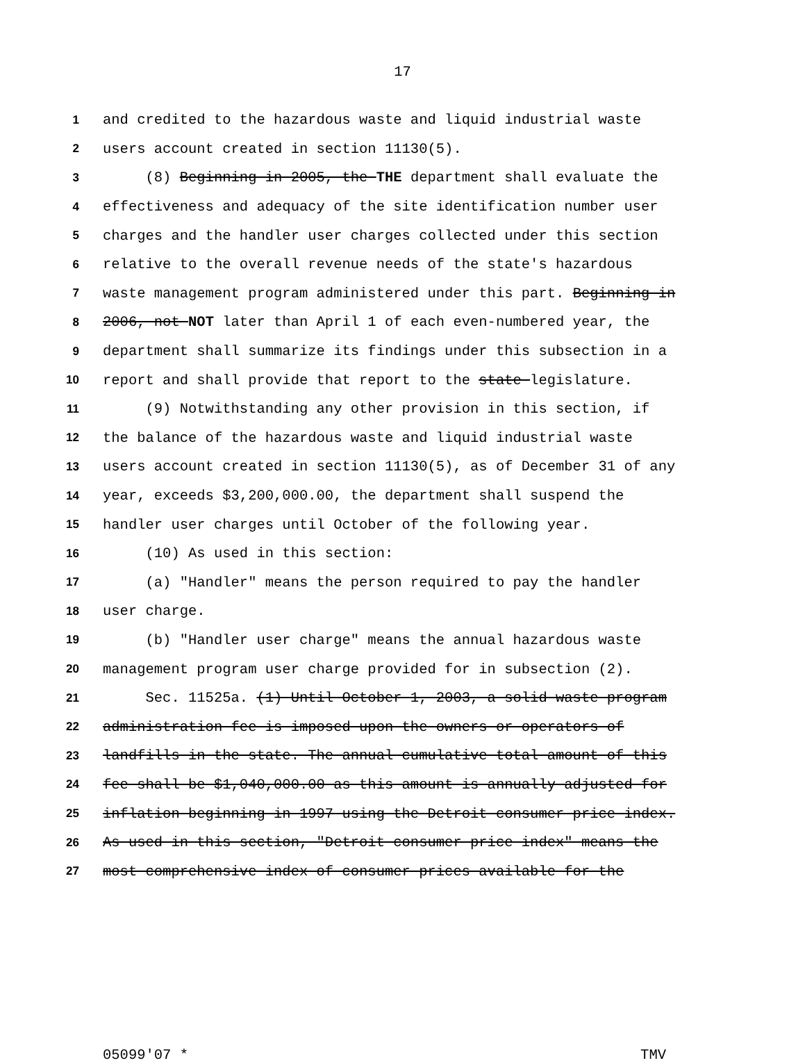17
1 and credited to the hazardous waste and liquid industrial waste
2 users account created in section 11130(5).
3 (8) Beginning in 2005, the THE department shall evaluate the
4 effectiveness and adequacy of the site identification number user
5 charges and the handler user charges collected under this section
6 relative to the overall revenue needs of the state's hazardous
7 waste management program administered under this part. Beginning in
8 2006, not NOT later than April 1 of each even-numbered year, the
9 department shall summarize its findings under this subsection in a
10 report and shall provide that report to the state legislature.
11 (9) Notwithstanding any other provision in this section, if
12 the balance of the hazardous waste and liquid industrial waste
13 users account created in section 11130(5), as of December 31 of any
14 year, exceeds $3,200,000.00, the department shall suspend the
15 handler user charges until October of the following year.
16 (10) As used in this section:
17 (a) "Handler" means the person required to pay the handler
18 user charge.
19 (b) "Handler user charge" means the annual hazardous waste
20 management program user charge provided for in subsection (2).
21 Sec. 11525a. (1) Until October 1, 2003, a solid waste program
22 administration fee is imposed upon the owners or operators of
23 landfills in the state. The annual cumulative total amount of this
24 fee shall be $1,040,000.00 as this amount is annually adjusted for
25 inflation beginning in 1997 using the Detroit consumer price index.
26 As used in this section, "Detroit consumer price index" means the
27 most comprehensive index of consumer prices available for the
05099'07 * TMV